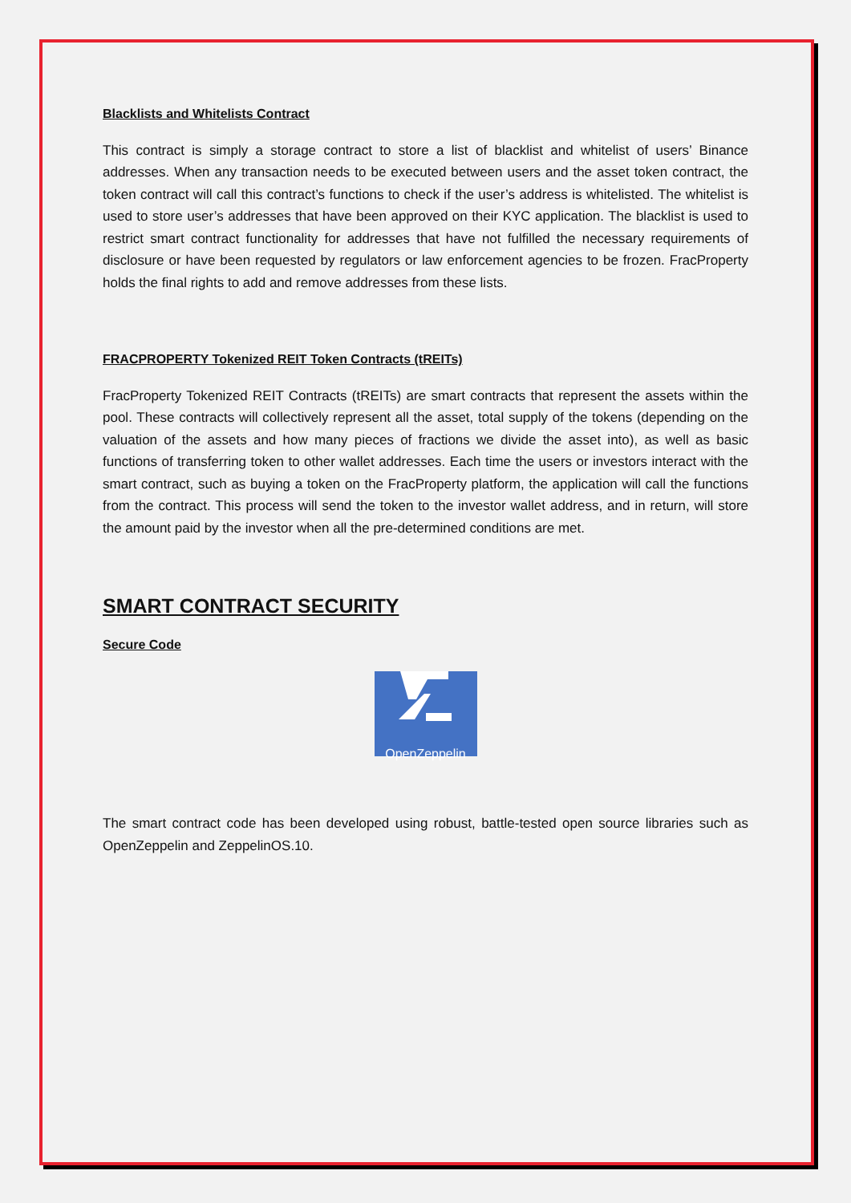Blacklists and Whitelists Contract
This contract is simply a storage contract to store a list of blacklist and whitelist of users’ Binance addresses. When any transaction needs to be executed between users and the asset token contract, the token contract will call this contract’s functions to check if the user’s address is whitelisted. The whitelist is used to store user’s addresses that have been approved on their KYC application. The blacklist is used to restrict smart contract functionality for addresses that have not fulfilled the necessary requirements of disclosure or have been requested by regulators or law enforcement agencies to be frozen. FracProperty holds the final rights to add and remove addresses from these lists.
FRACPROPERTY Tokenized REIT Token Contracts (tREITs)
FracProperty Tokenized REIT Contracts (tREITs) are smart contracts that represent the assets within the pool. These contracts will collectively represent all the asset, total supply of the tokens (depending on the valuation of the assets and how many pieces of fractions we divide the asset into), as well as basic functions of transferring token to other wallet addresses. Each time the users or investors interact with the smart contract, such as buying a token on the FracProperty platform, the application will call the functions from the contract. This process will send the token to the investor wallet address, and in return, will store the amount paid by the investor when all the pre-determined conditions are met.
SMART CONTRACT SECURITY
Secure Code
OpenZeppelin
The smart contract code has been developed using robust, battle-tested open source libraries such as OpenZeppelin and ZeppelinOS.10.